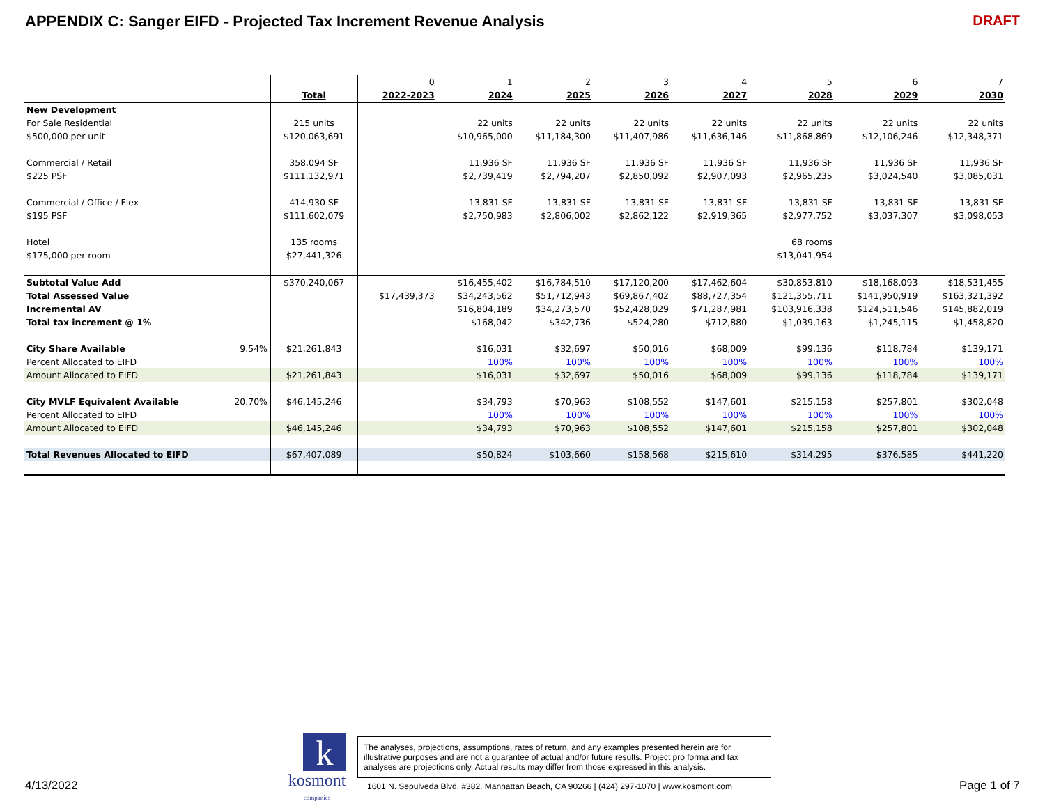APPENDIX C: Sanger EIFD - Projected Tax Increment Revenue Analysis
DRAFT
| | | | 0 | 1 | 2 | 3 | 4 | 5 | 6 | 7 |
| | | Total | 2022-2023 | 2024 | 2025 | 2026 | 2027 | 2028 | 2029 | 2030 |
| New Development | | | | | | | | | | |
| For Sale Residential | | 215 units | | 22 units | 22 units | 22 units | 22 units | 22 units | 22 units | 22 units |
| $500,000 per unit | | $120,063,691 | | $10,965,000 | $11,184,300 | $11,407,986 | $11,636,146 | $11,868,869 | $12,106,246 | $12,348,371 |
| Commercial / Retail | | 358,094 SF | | 11,936 SF | 11,936 SF | 11,936 SF | 11,936 SF | 11,936 SF | 11,936 SF | 11,936 SF |
| $225 PSF | | $111,132,971 | | $2,739,419 | $2,794,207 | $2,850,092 | $2,907,093 | $2,965,235 | $3,024,540 | $3,085,031 |
| Commercial / Office / Flex | | 414,930 SF | | 13,831 SF | 13,831 SF | 13,831 SF | 13,831 SF | 13,831 SF | 13,831 SF | 13,831 SF |
| $195 PSF | | $111,602,079 | | $2,750,983 | $2,806,002 | $2,862,122 | $2,919,365 | $2,977,752 | $3,037,307 | $3,098,053 |
| Hotel | | 135 rooms | | | | | | 68 rooms | | |
| $175,000 per room | | $27,441,326 | | | | | | $13,041,954 | | |
| Subtotal Value Add | | $370,240,067 | | $16,455,402 | $16,784,510 | $17,120,200 | $17,462,604 | $30,853,810 | $18,168,093 | $18,531,455 |
| Total Assessed Value | | | $17,439,373 | $34,243,562 | $51,712,943 | $69,867,402 | $88,727,354 | $121,355,711 | $141,950,919 | $163,321,392 |
| Incremental AV | | | | $16,804,189 | $34,273,570 | $52,428,029 | $71,287,981 | $103,916,338 | $124,511,546 | $145,882,019 |
| Total tax increment @ 1% | | | | $168,042 | $342,736 | $524,280 | $712,880 | $1,039,163 | $1,245,115 | $1,458,820 |
| City Share Available | 9.54% | $21,261,843 | | $16,031 | $32,697 | $50,016 | $68,009 | $99,136 | $118,784 | $139,171 |
| Percent Allocated to EIFD | | | | 100% | 100% | 100% | 100% | 100% | 100% | 100% |
| Amount Allocated to EIFD | | $21,261,843 | | $16,031 | $32,697 | $50,016 | $68,009 | $99,136 | $118,784 | $139,171 |
| City MVLF Equivalent Available | 20.70% | $46,145,246 | | $34,793 | $70,963 | $108,552 | $147,601 | $215,158 | $257,801 | $302,048 |
| Percent Allocated to EIFD | | | | 100% | 100% | 100% | 100% | 100% | 100% | 100% |
| Amount Allocated to EIFD | | $46,145,246 | | $34,793 | $70,963 | $108,552 | $147,601 | $215,158 | $257,801 | $302,048 |
| Total Revenues Allocated to EIFD | | $67,407,089 | | $50,824 | $103,660 | $158,568 | $215,610 | $314,295 | $376,585 | $441,220 |
4/13/2022
k
kosmont
companies
The analyses, projections, assumptions, rates of return, and any examples presented herein are for illustrative purposes and are not a guarantee of actual and/or future results. Project pro forma and tax analyses are projections only. Actual results may differ from those expressed in this analysis.
1601 N. Sepulveda Blvd. #382, Manhattan Beach, CA 90266 | (424) 297-1070 | www.kosmont.com
Page 1 of 7